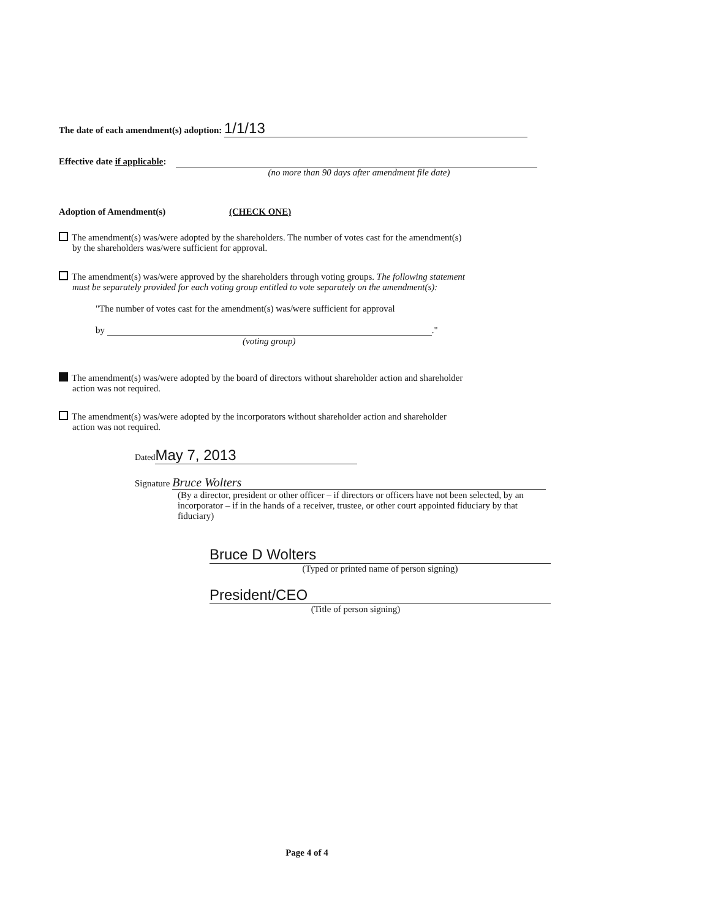The date of each amendment(s) adoption: 1/1/13
Effective date if applicable:
(no more than 90 days after amendment file date)
Adoption of Amendment(s) (CHECK ONE)
The amendment(s) was/were adopted by the shareholders. The number of votes cast for the amendment(s)
by the shareholders was/were sufficient for approval.
The amendment(s) was/were approved by the shareholders through voting groups. The following statement
must be separately provided for each voting group entitled to vote separately on the amendment(s):
"The number of votes cast for the amendment(s) was/were sufficient for approval
by ."
(voting group)
The amendment(s) was/were adopted by the board of directors without shareholder action and shareholder
action was not required.
The amendment(s) was/were adopted by the incorporators without shareholder action and shareholder
action was not required.
Dated May 7, 2013
Signature Bruce Wolters
(By a director, president or other officer – if directors or officers have not been selected, by an incorporator – if in the hands of a receiver, trustee, or other court appointed fiduciary by that fiduciary)
Bruce D Wolters
(Typed or printed name of person signing)
President/CEO
(Title of person signing)
Page 4 of 4